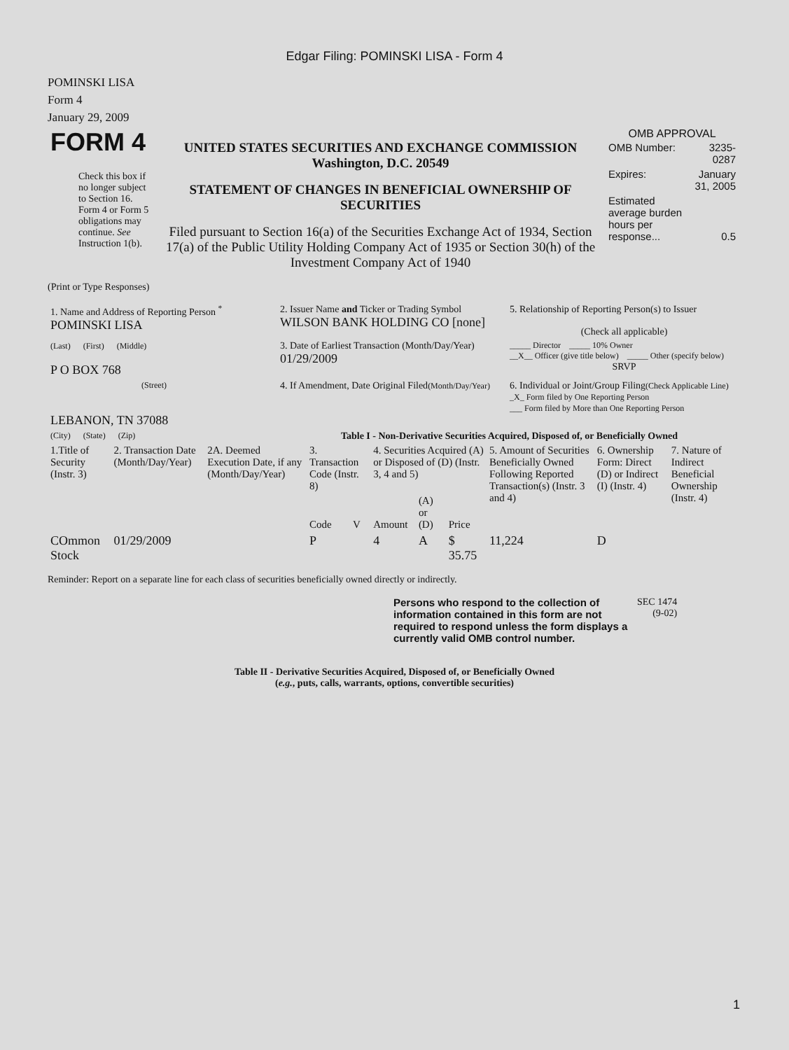Edgar Filing: POMINSKI LISA - Form 4
POMINSKI LISA
Form 4
January 29, 2009
| FORM 4 Check this box if no longer subject to Section 16. Form 4 or Form 5 obligations may continue. See Instruction 1(b). | UNITED STATES SECURITIES AND EXCHANGE COMMISSION Washington, D.C. 20549 STATEMENT OF CHANGES IN BENEFICIAL OWNERSHIP OF SECURITIES Filed pursuant to Section 16(a) of the Securities Exchange Act of 1934, Section 17(a) of the Public Utility Holding Company Act of 1935 or Section 30(h) of the Investment Company Act of 1940 | OMB APPROVAL / OMB Number: / 3235-0287 / / Expires: / January 31, 2005 / / Estimated average burden hours per response... / 0.5 / |
(Print or Type Responses)
| 1. Name and Address of Reporting Person <sup>*</sup> POMINSKI LISA | 2. Issuer Name and Ticker or Trading Symbol WILSON BANK HOLDING CO [none] | 5. Relationship of Reporting Person(s) to Issuer (Check all applicable) |
| (Last) (First) (Middle) P O BOX 768 | 3. Date of Earliest Transaction (Month/Day/Year) 01/29/2009 | _____ Director _____ 10% Owner __X__ Officer (give title below) _____ Other (specify below) SRVP |
| (Street) LEBANON, TN 37088 | 4. If Amendment, Date Original Filed (Month/Day/Year) | 6. Individual or Joint/Group Filing (Check Applicable Line) _X_ Form filed by One Reporting Person ___ Form filed by More than One Reporting Person |
| (City) (State) (Zip) | Table I - Non-Derivative Securities Acquired, Disposed of, or Beneficially Owned | |
| 1.Title of Security (Instr. 3) | 2. Transaction Date (Month/Day/Year) | 2A. Deemed Execution Date, if any (Month/Day/Year) | 3. Transaction Code (Instr. 8) | | 4. Securities Acquired (A) or Disposed of (D) (Instr. 3, 4 and 5) | | | 5. Amount of Securities Beneficially Owned Following Reported Transaction(s) (Instr. 3 and 4) | 6. Ownership Form: Direct (D) or Indirect (I) (Instr. 4) | 7. Nature of Indirect Beneficial Ownership (Instr. 4) |
| --- | --- | --- | --- | --- | --- | --- | --- | --- | --- | --- |
| | | | Code | V | Amount | (A) or (D) | Price | | | |
| COmmon Stock | 01/29/2009 | | P | | 4 | A | $ 35.75 | 11,224 | D | |
Reminder: Report on a separate line for each class of securities beneficially owned directly or indirectly.
| Persons who respond to the collection of information contained in this form are not required to respond unless the form displays a currently valid OMB control number. | SEC 1474 (9-02) |
Table II - Derivative Securities Acquired, Disposed of, or Beneficially Owned
(e.g., puts, calls, warrants, options, convertible securities)
1